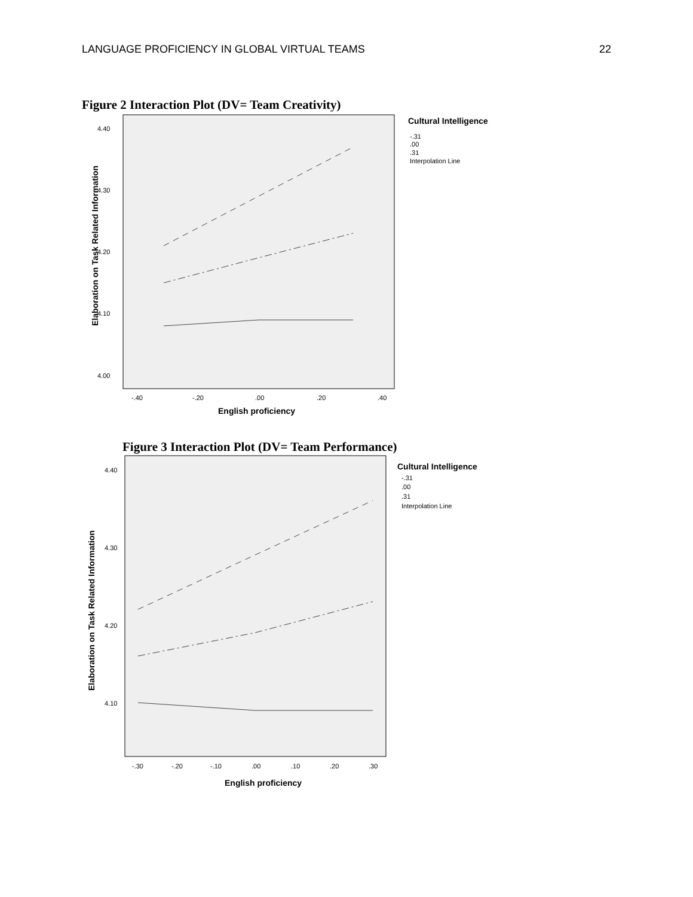LANGUAGE PROFICIENCY IN GLOBAL VIRTUAL TEAMS 22
Figure 2 Interaction Plot (DV= Team Creativity)
4.40
4.30
4.20
4.10
4.00
-.40
-.20
.00
.20
.40
English proficiency
Elaboration on Task Related Information
Cultural Intelligence
-.31
.00
.31
Interpolation Line
Figure 3 Interaction Plot (DV= Team Performance)
4.40
4.30
4.20
4.10
-.30
-.20
-.10
.00
.10
.20
.30
English proficiency
Elaboration on Task Related Information
Cultural Intelligence
-.31
.00
.31
Interpolation Line